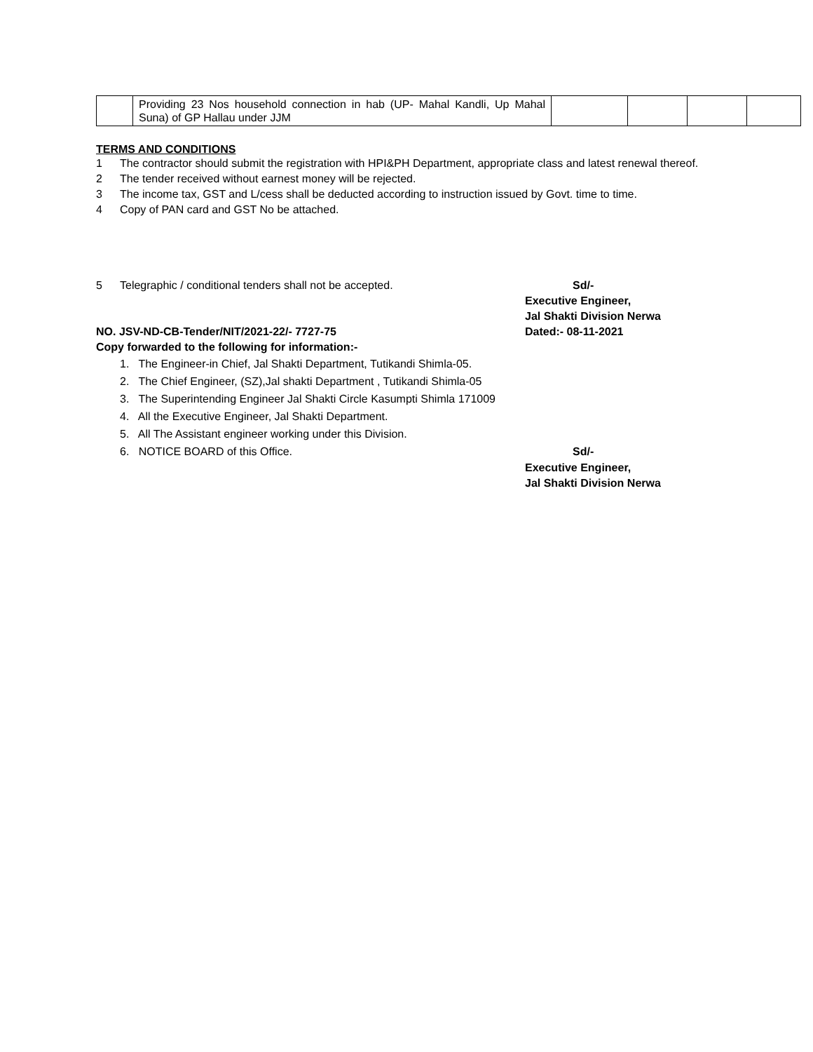| | Providing 23 Nos household connection in hab (UP- Mahal Kandli, Up Mahal Suna) of GP Hallau under JJM | | | | |
TERMS AND CONDITIONS
1 The contractor should submit the registration with HPI&PH Department, appropriate class and latest renewal thereof.
2 The tender received without earnest money will be rejected.
3 The income tax, GST and L/cess shall be deducted according to instruction issued by Govt. time to time.
4 Copy of PAN card and GST No be attached.
5 Telegraphic / conditional tenders shall not be accepted.
Sd/-
Executive Engineer,
Jal Shakti Division Nerwa
NO. JSV-ND-CB-Tender/NIT/2021-22/- 7727-75 Dated:- 08-11-2021
Copy forwarded to the following for information:-
1. The Engineer-in Chief, Jal Shakti Department, Tutikandi Shimla-05.
2. The Chief Engineer, (SZ),Jal shakti Department , Tutikandi Shimla-05
3. The Superintending Engineer Jal Shakti Circle Kasumpti Shimla 171009
4. All the Executive Engineer, Jal Shakti Department.
5. All The Assistant engineer working under this Division.
6. NOTICE BOARD of this Office. Sd/-
Executive Engineer,
Jal Shakti Division Nerwa